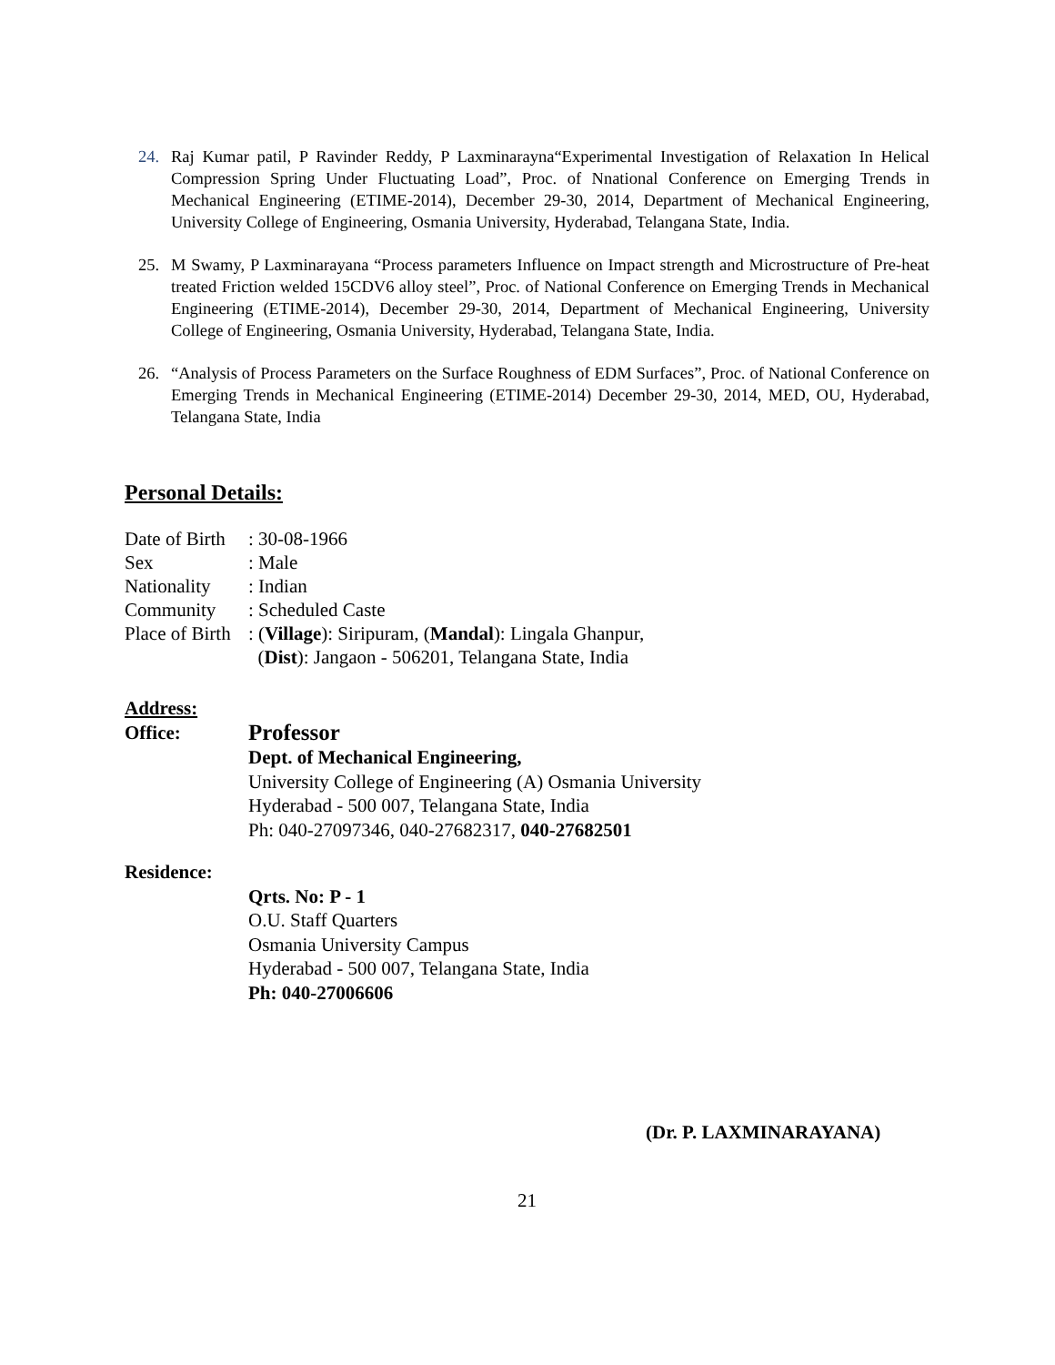24. Raj Kumar patil, P Ravinder Reddy, P Laxminarayna“Experimental Investigation of Relaxation In Helical Compression Spring Under Fluctuating Load”, Proc. of Nnational Conference on Emerging Trends in Mechanical Engineering (ETIME-2014), December 29-30, 2014, Department of Mechanical Engineering, University College of Engineering, Osmania University, Hyderabad, Telangana State, India.
25. M Swamy, P Laxminarayana “Process parameters Influence on Impact strength and Microstructure of Pre-heat treated Friction welded 15CDV6 alloy steel”, Proc. of National Conference on Emerging Trends in Mechanical Engineering (ETIME-2014), December 29-30, 2014, Department of Mechanical Engineering, University College of Engineering, Osmania University, Hyderabad, Telangana State, India.
26. “Analysis of Process Parameters on the Surface Roughness of EDM Surfaces”, Proc. of National Conference on Emerging Trends in Mechanical Engineering (ETIME-2014) December 29-30, 2014, MED, OU, Hyderabad, Telangana State, India
Personal Details:
Date of Birth: 30-08-1966
Sex: Male
Nationality: Indian
Community: Scheduled Caste
Place of Birth: (Village): Siripuram, (Mandal): Lingala Ghanpur,
(Dist): Jangaon - 506201, Telangana State, India
Address:
Office: Professor
Dept. of Mechanical Engineering,
University College of Engineering (A) Osmania University
Hyderabad - 500 007, Telangana State, India
Ph: 040-27097346, 040-27682317, 040-27682501
Residence:
Qrts. No: P - 1
O.U. Staff Quarters
Osmania University Campus
Hyderabad - 500 007, Telangana State, India
Ph: 040-27006606
(Dr. P. LAXMINARAYANA)
21